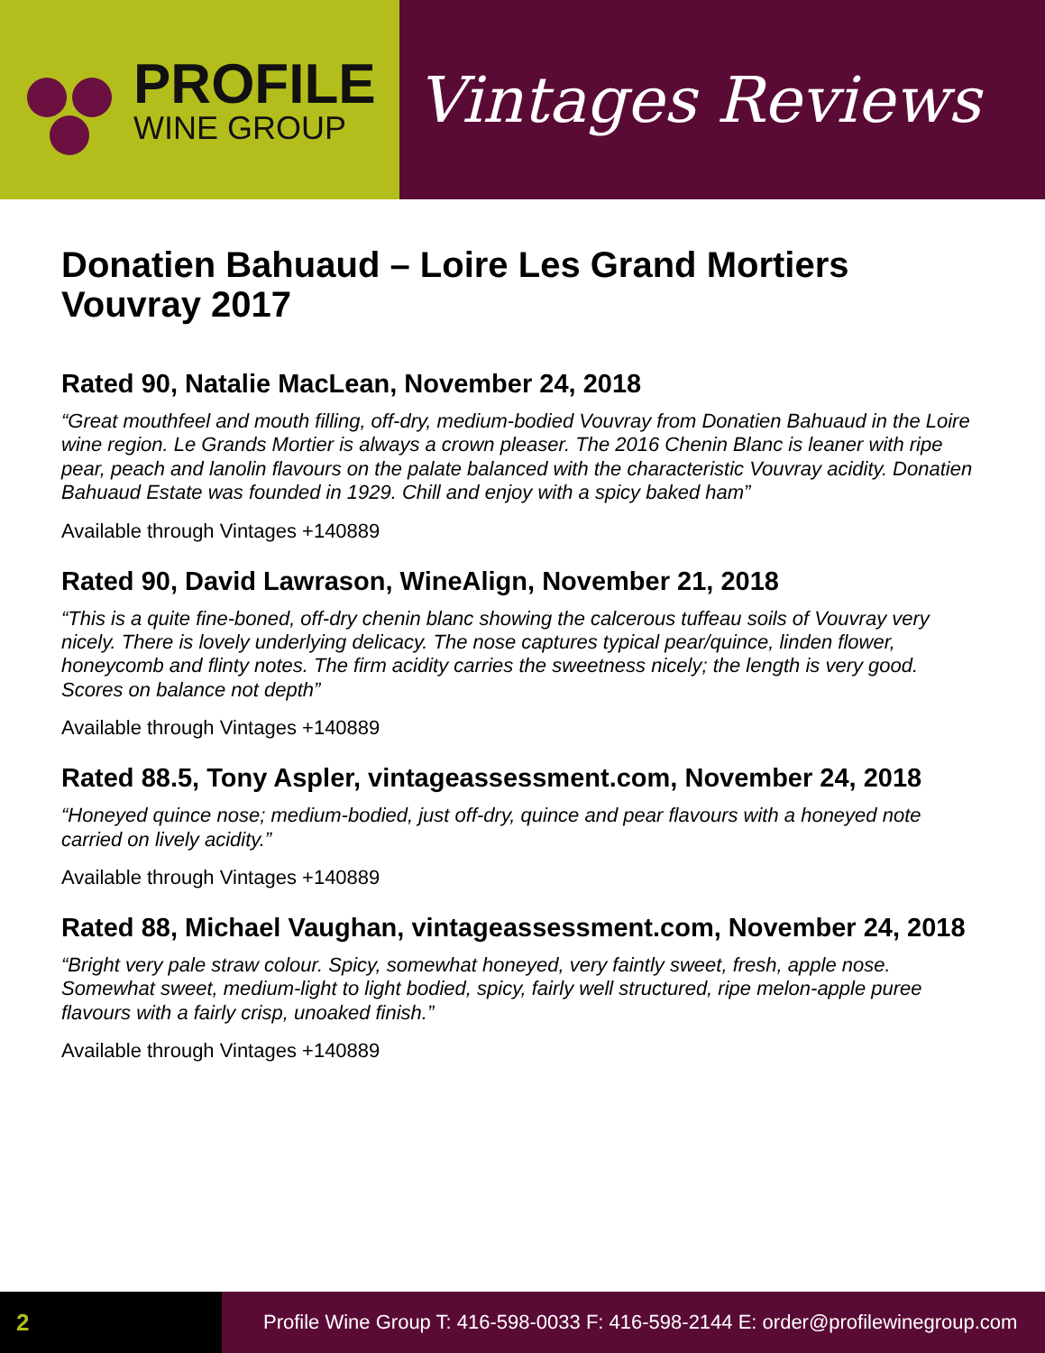PROFILE
WINE GROUP
Vintages Reviews
Donatien Bahuaud – Loire Les Grand Mortiers
Vouvray 2017
Rated 90, Natalie MacLean, November 24, 2018
“Great mouthfeel and mouth filling, off-dry, medium-bodied Vouvray from Donatien Bahuaud in the Loire wine region. Le Grands Mortier is always a crown pleaser. The 2016 Chenin Blanc is leaner with ripe pear, peach and lanolin flavours on the palate balanced with the characteristic Vouvray acidity. Donatien Bahuaud Estate was founded in 1929. Chill and enjoy with a spicy baked ham”
Available through Vintages +140889
Rated 90, David Lawrason, WineAlign, November 21, 2018
“This is a quite fine-boned, off-dry chenin blanc showing the calcerous tuffeau soils of Vouvray very nicely. There is lovely underlying delicacy. The nose captures typical pear/quince, linden flower, honeycomb and flinty notes. The firm acidity carries the sweetness nicely; the length is very good. Scores on balance not depth”
Available through Vintages +140889
Rated 88.5, Tony Aspler, vintageassessment.com, November 24, 2018
“Honeyed quince nose; medium-bodied, just off-dry, quince and pear flavours with a honeyed note carried on lively acidity.”
Available through Vintages +140889
Rated 88, Michael Vaughan, vintageassessment.com, November 24, 2018
“Bright very pale straw colour. Spicy, somewhat honeyed, very faintly sweet, fresh, apple nose. Somewhat sweet, medium-light to light bodied, spicy, fairly well structured, ripe melon-apple puree flavours with a fairly crisp, unoaked finish.”
Available through Vintages +140889
2
Profile Wine Group T: 416-598-0033 F: 416-598-2144 E: order@profilewinegroup.com